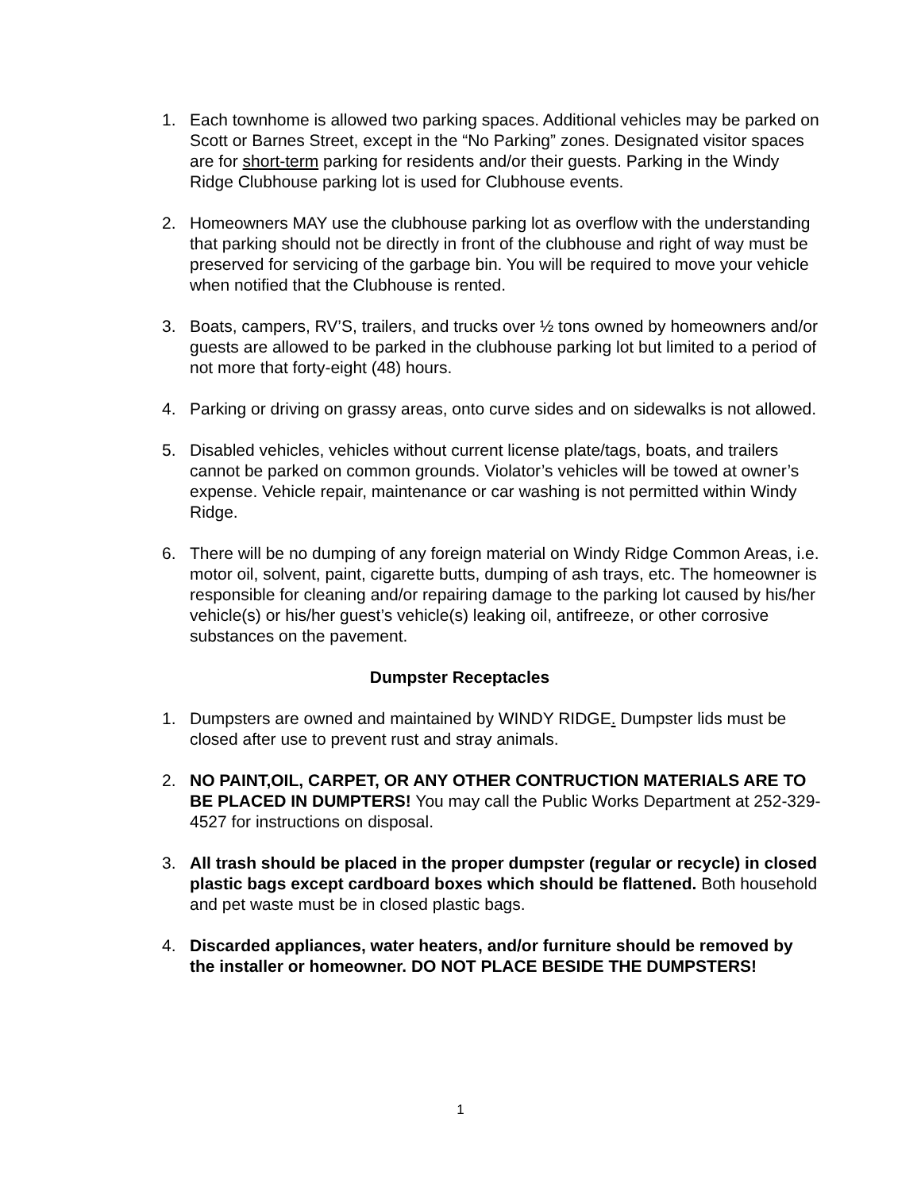1. Each townhome is allowed two parking spaces. Additional vehicles may be parked on Scott or Barnes Street, except in the “No Parking” zones. Designated visitor spaces are for short-term parking for residents and/or their guests. Parking in the Windy Ridge Clubhouse parking lot is used for Clubhouse events.
2. Homeowners MAY use the clubhouse parking lot as overflow with the understanding that parking should not be directly in front of the clubhouse and right of way must be preserved for servicing of the garbage bin. You will be required to move your vehicle when notified that the Clubhouse is rented.
3. Boats, campers, RV’S, trailers, and trucks over ½ tons owned by homeowners and/or guests are allowed to be parked in the clubhouse parking lot but limited to a period of not more that forty-eight (48) hours.
4. Parking or driving on grassy areas, onto curve sides and on sidewalks is not allowed.
5. Disabled vehicles, vehicles without current license plate/tags, boats, and trailers cannot be parked on common grounds. Violator’s vehicles will be towed at owner’s expense. Vehicle repair, maintenance or car washing is not permitted within Windy Ridge.
6. There will be no dumping of any foreign material on Windy Ridge Common Areas, i.e. motor oil, solvent, paint, cigarette butts, dumping of ash trays, etc. The homeowner is responsible for cleaning and/or repairing damage to the parking lot caused by his/her vehicle(s) or his/her guest’s vehicle(s) leaking oil, antifreeze, or other corrosive substances on the pavement.
Dumpster Receptacles
1. Dumpsters are owned and maintained by WINDY RIDGE. Dumpster lids must be closed after use to prevent rust and stray animals.
2. NO PAINT,OIL, CARPET, OR ANY OTHER CONTRUCTION MATERIALS ARE TO BE PLACED IN DUMPTERS! You may call the Public Works Department at 252-329-4527 for instructions on disposal.
3. All trash should be placed in the proper dumpster (regular or recycle) in closed plastic bags except cardboard boxes which should be flattened. Both household and pet waste must be in closed plastic bags.
4. Discarded appliances, water heaters, and/or furniture should be removed by the installer or homeowner. DO NOT PLACE BESIDE THE DUMPSTERS!
1